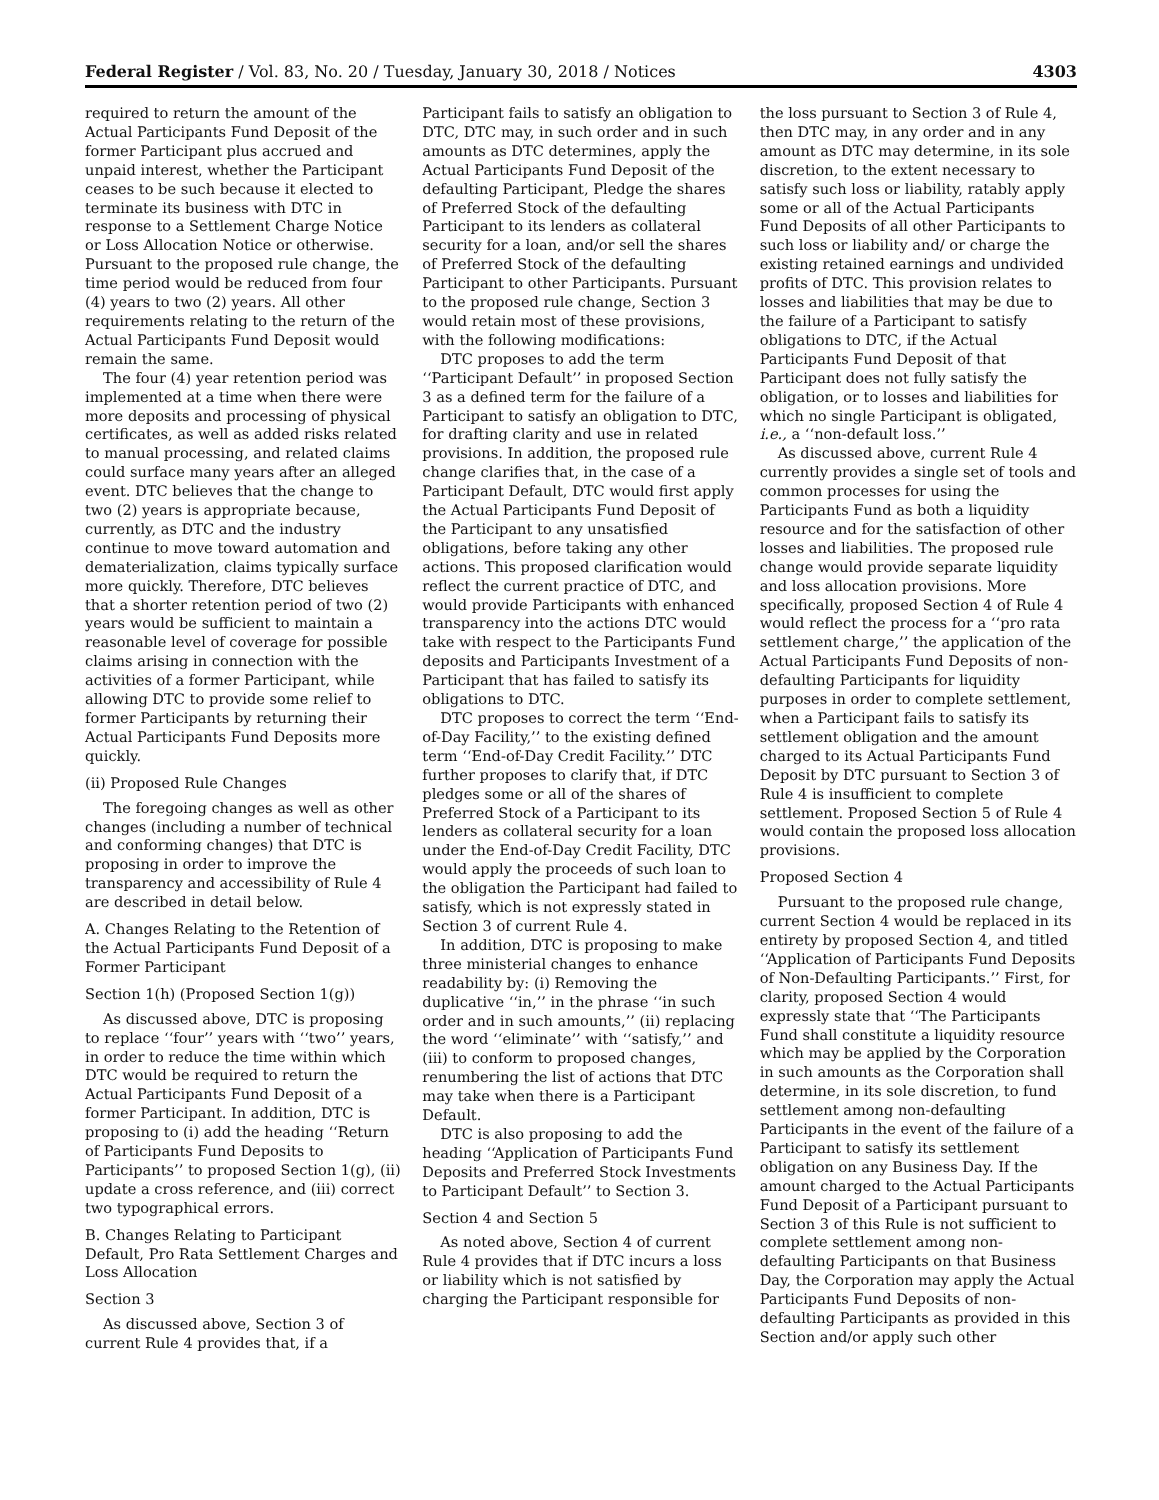Federal Register / Vol. 83, No. 20 / Tuesday, January 30, 2018 / Notices 4303
required to return the amount of the Actual Participants Fund Deposit of the former Participant plus accrued and unpaid interest, whether the Participant ceases to be such because it elected to terminate its business with DTC in response to a Settlement Charge Notice or Loss Allocation Notice or otherwise. Pursuant to the proposed rule change, the time period would be reduced from four (4) years to two (2) years. All other requirements relating to the return of the Actual Participants Fund Deposit would remain the same.
The four (4) year retention period was implemented at a time when there were more deposits and processing of physical certificates, as well as added risks related to manual processing, and related claims could surface many years after an alleged event. DTC believes that the change to two (2) years is appropriate because, currently, as DTC and the industry continue to move toward automation and dematerialization, claims typically surface more quickly. Therefore, DTC believes that a shorter retention period of two (2) years would be sufficient to maintain a reasonable level of coverage for possible claims arising in connection with the activities of a former Participant, while allowing DTC to provide some relief to former Participants by returning their Actual Participants Fund Deposits more quickly.
(ii) Proposed Rule Changes
The foregoing changes as well as other changes (including a number of technical and conforming changes) that DTC is proposing in order to improve the transparency and accessibility of Rule 4 are described in detail below.
A. Changes Relating to the Retention of the Actual Participants Fund Deposit of a Former Participant
Section 1(h) (Proposed Section 1(g))
As discussed above, DTC is proposing to replace ‘‘four’’ years with ‘‘two’’ years, in order to reduce the time within which DTC would be required to return the Actual Participants Fund Deposit of a former Participant. In addition, DTC is proposing to (i) add the heading ‘‘Return of Participants Fund Deposits to Participants’’ to proposed Section 1(g), (ii) update a cross reference, and (iii) correct two typographical errors.
B. Changes Relating to Participant Default, Pro Rata Settlement Charges and Loss Allocation
Section 3
As discussed above, Section 3 of current Rule 4 provides that, if a
Participant fails to satisfy an obligation to DTC, DTC may, in such order and in such amounts as DTC determines, apply the Actual Participants Fund Deposit of the defaulting Participant, Pledge the shares of Preferred Stock of the defaulting Participant to its lenders as collateral security for a loan, and/or sell the shares of Preferred Stock of the defaulting Participant to other Participants. Pursuant to the proposed rule change, Section 3 would retain most of these provisions, with the following modifications:
DTC proposes to add the term ‘‘Participant Default’’ in proposed Section 3 as a defined term for the failure of a Participant to satisfy an obligation to DTC, for drafting clarity and use in related provisions. In addition, the proposed rule change clarifies that, in the case of a Participant Default, DTC would first apply the Actual Participants Fund Deposit of the Participant to any unsatisfied obligations, before taking any other actions. This proposed clarification would reflect the current practice of DTC, and would provide Participants with enhanced transparency into the actions DTC would take with respect to the Participants Fund deposits and Participants Investment of a Participant that has failed to satisfy its obligations to DTC.
DTC proposes to correct the term ‘‘End-of-Day Facility,’’ to the existing defined term ‘‘End-of-Day Credit Facility.’’ DTC further proposes to clarify that, if DTC pledges some or all of the shares of Preferred Stock of a Participant to its lenders as collateral security for a loan under the End-of-Day Credit Facility, DTC would apply the proceeds of such loan to the obligation the Participant had failed to satisfy, which is not expressly stated in Section 3 of current Rule 4.
In addition, DTC is proposing to make three ministerial changes to enhance readability by: (i) Removing the duplicative ‘‘in,’’ in the phrase ‘‘in such order and in such amounts,’’ (ii) replacing the word ‘‘eliminate’’ with ‘‘satisfy,’’ and (iii) to conform to proposed changes, renumbering the list of actions that DTC may take when there is a Participant Default.
DTC is also proposing to add the heading ‘‘Application of Participants Fund Deposits and Preferred Stock Investments to Participant Default’’ to Section 3.
Section 4 and Section 5
As noted above, Section 4 of current Rule 4 provides that if DTC incurs a loss or liability which is not satisfied by charging the Participant responsible for
the loss pursuant to Section 3 of Rule 4, then DTC may, in any order and in any amount as DTC may determine, in its sole discretion, to the extent necessary to satisfy such loss or liability, ratably apply some or all of the Actual Participants Fund Deposits of all other Participants to such loss or liability and/ or charge the existing retained earnings and undivided profits of DTC. This provision relates to losses and liabilities that may be due to the failure of a Participant to satisfy obligations to DTC, if the Actual Participants Fund Deposit of that Participant does not fully satisfy the obligation, or to losses and liabilities for which no single Participant is obligated, i.e., a ‘‘non-default loss.’’
As discussed above, current Rule 4 currently provides a single set of tools and common processes for using the Participants Fund as both a liquidity resource and for the satisfaction of other losses and liabilities. The proposed rule change would provide separate liquidity and loss allocation provisions. More specifically, proposed Section 4 of Rule 4 would reflect the process for a ‘‘pro rata settlement charge,’’ the application of the Actual Participants Fund Deposits of non-defaulting Participants for liquidity purposes in order to complete settlement, when a Participant fails to satisfy its settlement obligation and the amount charged to its Actual Participants Fund Deposit by DTC pursuant to Section 3 of Rule 4 is insufficient to complete settlement. Proposed Section 5 of Rule 4 would contain the proposed loss allocation provisions.
Proposed Section 4
Pursuant to the proposed rule change, current Section 4 would be replaced in its entirety by proposed Section 4, and titled ‘‘Application of Participants Fund Deposits of Non-Defaulting Participants.’’ First, for clarity, proposed Section 4 would expressly state that ‘‘The Participants Fund shall constitute a liquidity resource which may be applied by the Corporation in such amounts as the Corporation shall determine, in its sole discretion, to fund settlement among non-defaulting Participants in the event of the failure of a Participant to satisfy its settlement obligation on any Business Day. If the amount charged to the Actual Participants Fund Deposit of a Participant pursuant to Section 3 of this Rule is not sufficient to complete settlement among non-defaulting Participants on that Business Day, the Corporation may apply the Actual Participants Fund Deposits of non-defaulting Participants as provided in this Section and/or apply such other